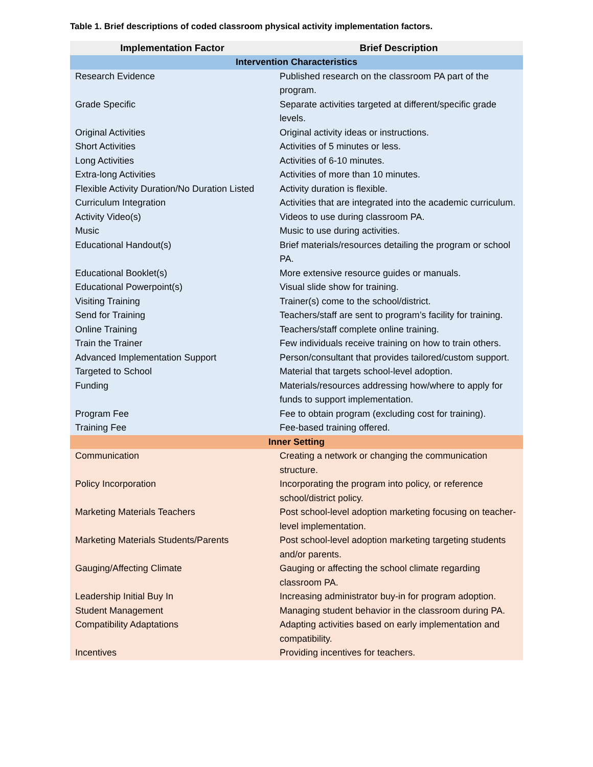Table 1. Brief descriptions of coded classroom physical activity implementation factors.
| Implementation Factor | Brief Description |
| --- | --- |
| Intervention Characteristics | |
| Research Evidence | Published research on the classroom PA part of the program. |
| Grade Specific | Separate activities targeted at different/specific grade levels. |
| Original Activities | Original activity ideas or instructions. |
| Short Activities | Activities of 5 minutes or less. |
| Long Activities | Activities of 6-10 minutes. |
| Extra-long Activities | Activities of more than 10 minutes. |
| Flexible Activity Duration/No Duration Listed | Activity duration is flexible. |
| Curriculum Integration | Activities that are integrated into the academic curriculum. |
| Activity Video(s) | Videos to use during classroom PA. |
| Music | Music to use during activities. |
| Educational Handout(s) | Brief materials/resources detailing the program or school PA. |
| Educational Booklet(s) | More extensive resource guides or manuals. |
| Educational Powerpoint(s) | Visual slide show for training. |
| Visiting Training | Trainer(s) come to the school/district. |
| Send for Training | Teachers/staff are sent to program’s facility for training. |
| Online Training | Teachers/staff complete online training. |
| Train the Trainer | Few individuals receive training on how to train others. |
| Advanced Implementation Support | Person/consultant that provides tailored/custom support. |
| Targeted to School | Material that targets school-level adoption. |
| Funding | Materials/resources addressing how/where to apply for funds to support implementation. |
| Program Fee | Fee to obtain program (excluding cost for training). |
| Training Fee | Fee-based training offered. |
| Inner Setting | |
| Communication | Creating a network or changing the communication structure. |
| Policy Incorporation | Incorporating the program into policy, or reference school/district policy. |
| Marketing Materials Teachers | Post school-level adoption marketing focusing on teacher-level implementation. |
| Marketing Materials Students/Parents | Post school-level adoption marketing targeting students and/or parents. |
| Gauging/Affecting Climate | Gauging or affecting the school climate regarding classroom PA. |
| Leadership Initial Buy In | Increasing administrator buy-in for program adoption. |
| Student Management | Managing student behavior in the classroom during PA. |
| Compatibility Adaptations | Adapting activities based on early implementation and compatibility. |
| Incentives | Providing incentives for teachers. |